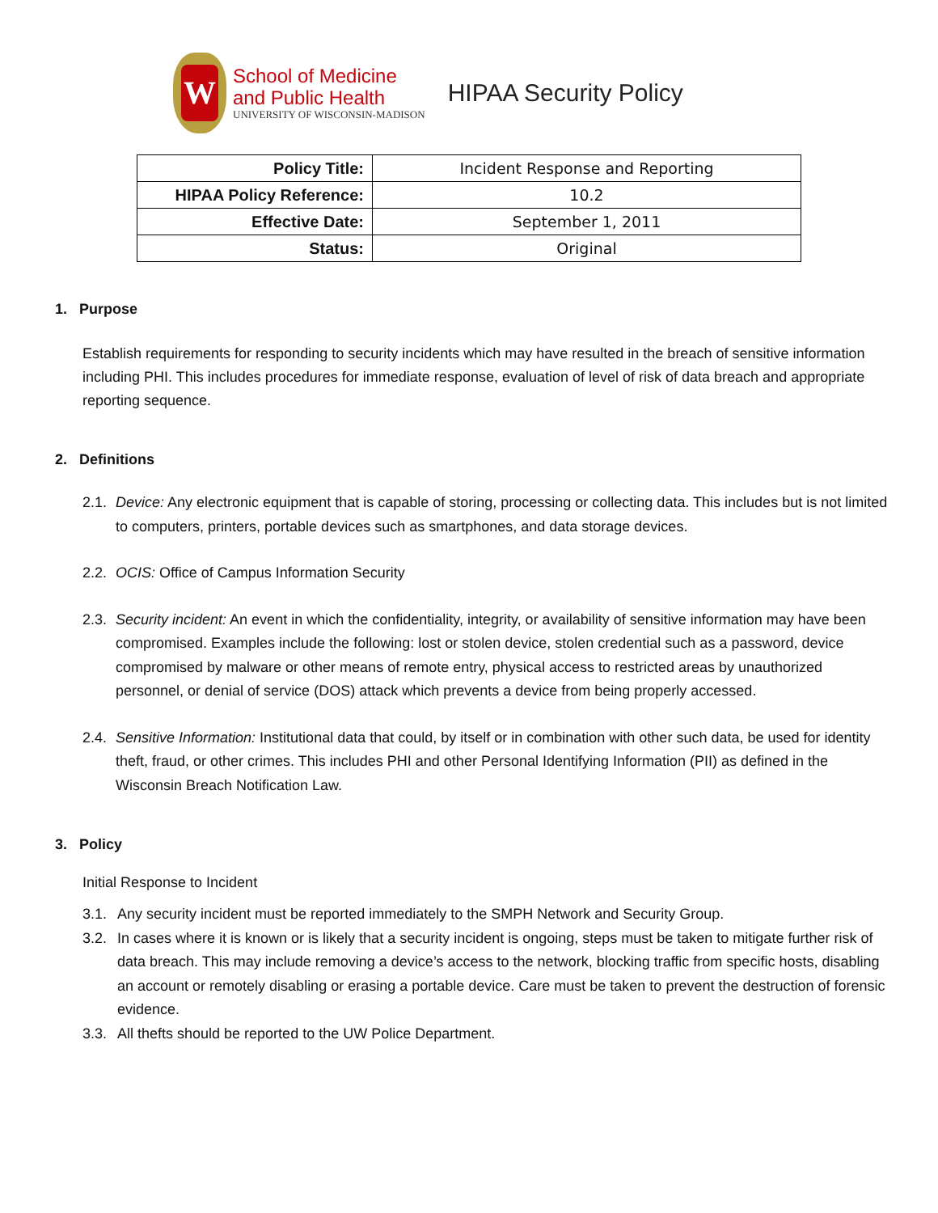W
School of Medicine
and Public Health
UNIVERSITY OF WISCONSIN-MADISON
HIPAA Security Policy
| Policy Title: | Incident Response and Reporting |
| HIPAA Policy Reference: | 10.2 |
| Effective Date: | September 1, 2011 |
| Status: | Original |
1. Purpose
Establish requirements for responding to security incidents which may have resulted in the breach of sensitive information including PHI. This includes procedures for immediate response, evaluation of level of risk of data breach and appropriate reporting sequence.
2. Definitions
2.1. Device: Any electronic equipment that is capable of storing, processing or collecting data. This includes but is not limited to computers, printers, portable devices such as smartphones, and data storage devices.
2.2. OCIS: Office of Campus Information Security
2.3. Security incident: An event in which the confidentiality, integrity, or availability of sensitive information may have been compromised. Examples include the following: lost or stolen device, stolen credential such as a password, device compromised by malware or other means of remote entry, physical access to restricted areas by unauthorized personnel, or denial of service (DOS) attack which prevents a device from being properly accessed.
2.4. Sensitive Information: Institutional data that could, by itself or in combination with other such data, be used for identity theft, fraud, or other crimes. This includes PHI and other Personal Identifying Information (PII) as defined in the Wisconsin Breach Notification Law.
3. Policy
Initial Response to Incident
3.1. Any security incident must be reported immediately to the SMPH Network and Security Group.
3.2. In cases where it is known or is likely that a security incident is ongoing, steps must be taken to mitigate further risk of data breach. This may include removing a device’s access to the network, blocking traffic from specific hosts, disabling an account or remotely disabling or erasing a portable device. Care must be taken to prevent the destruction of forensic evidence.
3.3. All thefts should be reported to the UW Police Department.